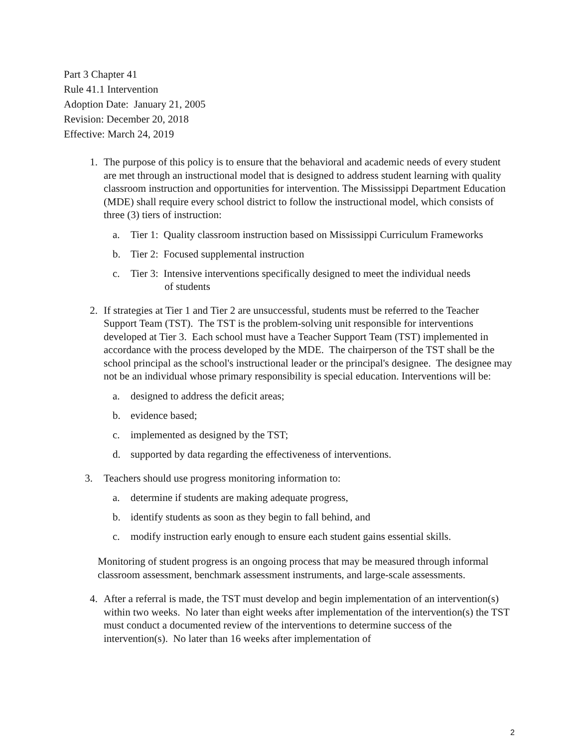Part 3 Chapter 41
Rule 41.1 Intervention
Adoption Date: January 21, 2005
Revision: December 20, 2018
Effective: March 24, 2019
1. The purpose of this policy is to ensure that the behavioral and academic needs of every student are met through an instructional model that is designed to address student learning with quality classroom instruction and opportunities for intervention. The Mississippi Department Education (MDE) shall require every school district to follow the instructional model, which consists of three (3) tiers of instruction:
a. Tier 1: Quality classroom instruction based on Mississippi Curriculum Frameworks
b. Tier 2: Focused supplemental instruction
c. Tier 3: Intensive interventions specifically designed to meet the individual needs
of students
2. If strategies at Tier 1 and Tier 2 are unsuccessful, students must be referred to the Teacher Support Team (TST). The TST is the problem-solving unit responsible for interventions developed at Tier 3. Each school must have a Teacher Support Team (TST) implemented in accordance with the process developed by the MDE. The chairperson of the TST shall be the school principal as the school's instructional leader or the principal's designee. The designee may not be an individual whose primary responsibility is special education. Interventions will be:
a. designed to address the deficit areas;
b. evidence based;
c. implemented as designed by the TST;
d. supported by data regarding the effectiveness of interventions.
3. Teachers should use progress monitoring information to:
a. determine if students are making adequate progress,
b. identify students as soon as they begin to fall behind, and
c. modify instruction early enough to ensure each student gains essential skills.
Monitoring of student progress is an ongoing process that may be measured through informal classroom assessment, benchmark assessment instruments, and large-scale assessments.
4. After a referral is made, the TST must develop and begin implementation of an intervention(s) within two weeks. No later than eight weeks after implementation of the intervention(s) the TST must conduct a documented review of the interventions to determine success of the intervention(s). No later than 16 weeks after implementation of
2